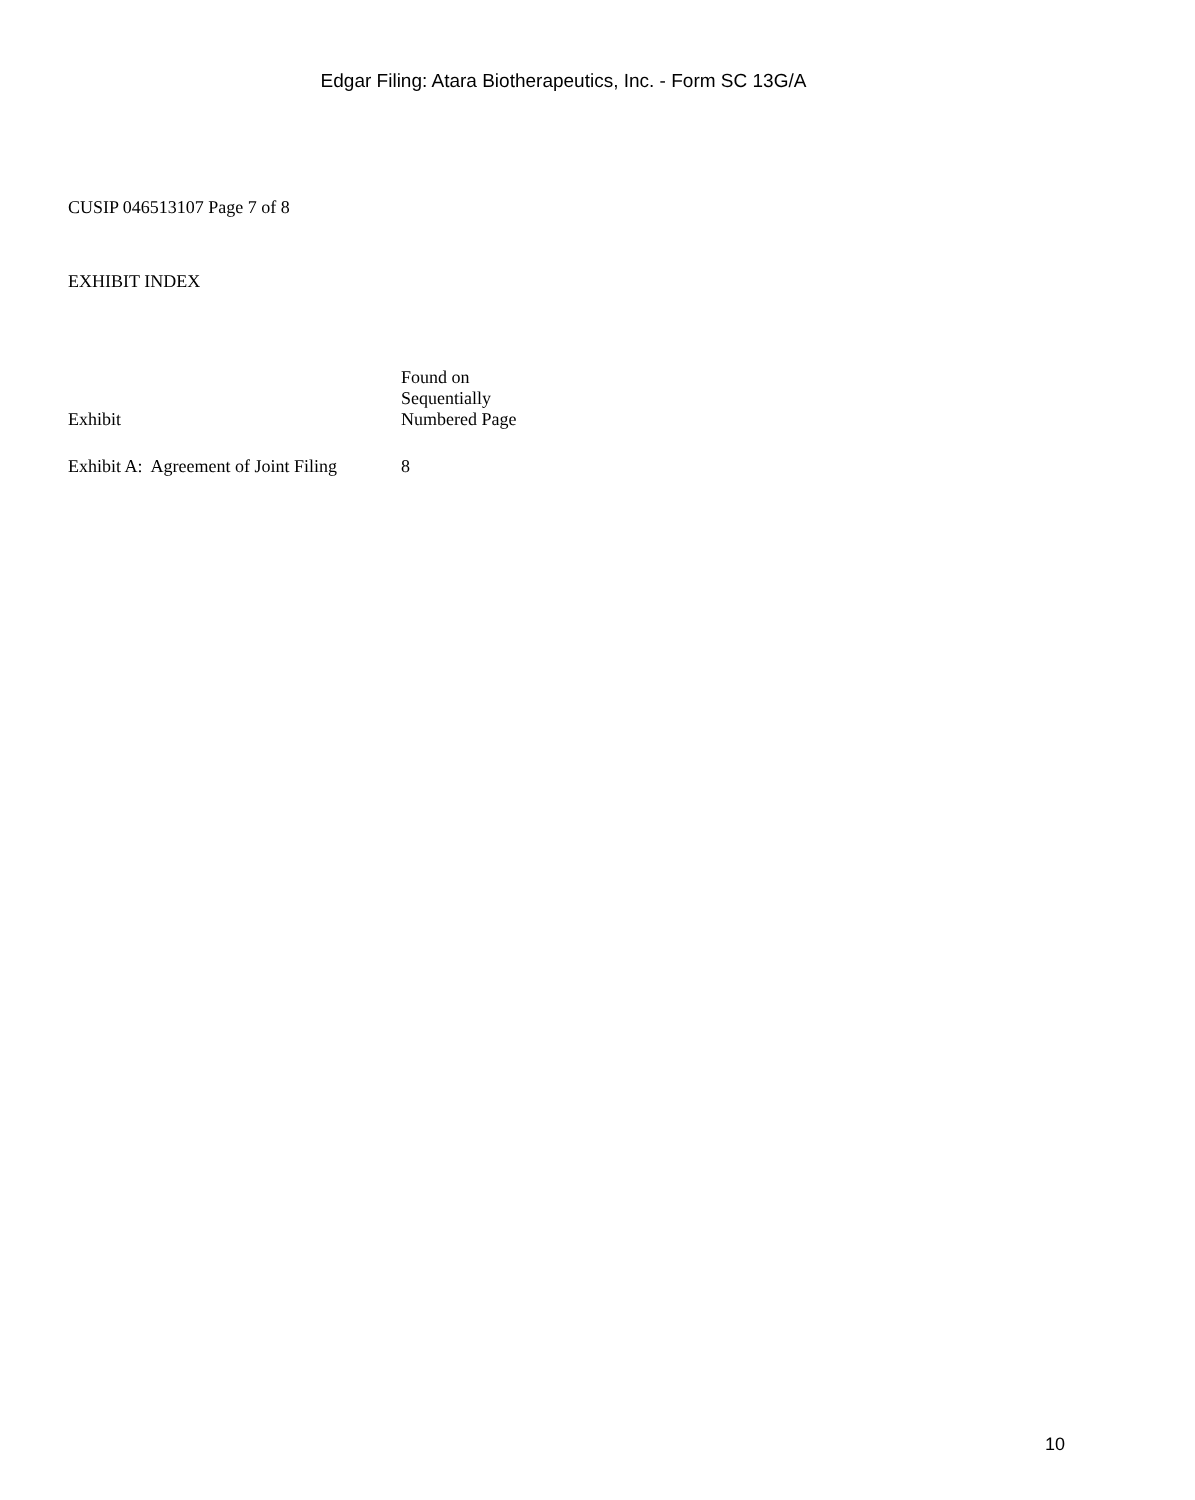Edgar Filing: Atara Biotherapeutics, Inc. - Form SC 13G/A
CUSIP 046513107 Page 7 of 8
EXHIBIT INDEX
| Exhibit | Found on Sequentially Numbered Page |
| Exhibit A: Agreement of Joint Filing | 8 |
10